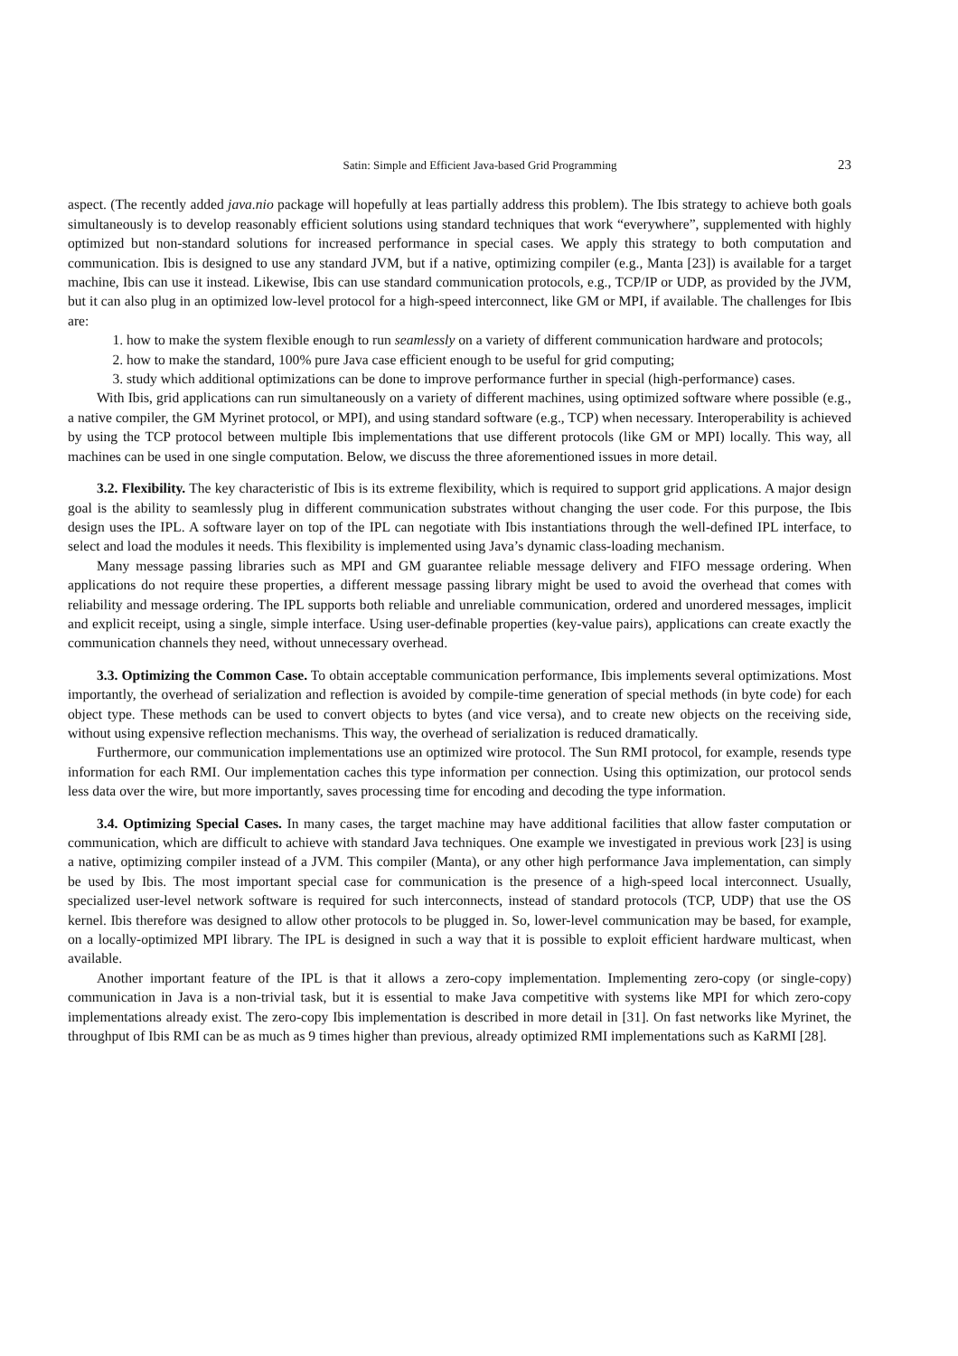Satin: Simple and Efficient Java-based Grid Programming 23
aspect. (The recently added java.nio package will hopefully at leas partially address this problem). The Ibis strategy to achieve both goals simultaneously is to develop reasonably efficient solutions using standard techniques that work “everywhere”, supplemented with highly optimized but non-standard solutions for increased performance in special cases. We apply this strategy to both computation and communication. Ibis is designed to use any standard JVM, but if a native, optimizing compiler (e.g., Manta [23]) is available for a target machine, Ibis can use it instead. Likewise, Ibis can use standard communication protocols, e.g., TCP/IP or UDP, as provided by the JVM, but it can also plug in an optimized low-level protocol for a high-speed interconnect, like GM or MPI, if available. The challenges for Ibis are:
1. how to make the system flexible enough to run seamlessly on a variety of different communication hardware and protocols;
2. how to make the standard, 100% pure Java case efficient enough to be useful for grid computing;
3. study which additional optimizations can be done to improve performance further in special (high-performance) cases.
With Ibis, grid applications can run simultaneously on a variety of different machines, using optimized software where possible (e.g., a native compiler, the GM Myrinet protocol, or MPI), and using standard software (e.g., TCP) when necessary. Interoperability is achieved by using the TCP protocol between multiple Ibis implementations that use different protocols (like GM or MPI) locally. This way, all machines can be used in one single computation. Below, we discuss the three aforementioned issues in more detail.
3.2. Flexibility. The key characteristic of Ibis is its extreme flexibility, which is required to support grid applications. A major design goal is the ability to seamlessly plug in different communication substrates without changing the user code. For this purpose, the Ibis design uses the IPL. A software layer on top of the IPL can negotiate with Ibis instantiations through the well-defined IPL interface, to select and load the modules it needs. This flexibility is implemented using Java’s dynamic class-loading mechanism.
Many message passing libraries such as MPI and GM guarantee reliable message delivery and FIFO message ordering. When applications do not require these properties, a different message passing library might be used to avoid the overhead that comes with reliability and message ordering. The IPL supports both reliable and unreliable communication, ordered and unordered messages, implicit and explicit receipt, using a single, simple interface. Using user-definable properties (key-value pairs), applications can create exactly the communication channels they need, without unnecessary overhead.
3.3. Optimizing the Common Case. To obtain acceptable communication performance, Ibis implements several optimizations. Most importantly, the overhead of serialization and reflection is avoided by compile-time generation of special methods (in byte code) for each object type. These methods can be used to convert objects to bytes (and vice versa), and to create new objects on the receiving side, without using expensive reflection mechanisms. This way, the overhead of serialization is reduced dramatically.
Furthermore, our communication implementations use an optimized wire protocol. The Sun RMI protocol, for example, resends type information for each RMI. Our implementation caches this type information per connection. Using this optimization, our protocol sends less data over the wire, but more importantly, saves processing time for encoding and decoding the type information.
3.4. Optimizing Special Cases. In many cases, the target machine may have additional facilities that allow faster computation or communication, which are difficult to achieve with standard Java techniques. One example we investigated in previous work [23] is using a native, optimizing compiler instead of a JVM. This compiler (Manta), or any other high performance Java implementation, can simply be used by Ibis. The most important special case for communication is the presence of a high-speed local interconnect. Usually, specialized user-level network software is required for such interconnects, instead of standard protocols (TCP, UDP) that use the OS kernel. Ibis therefore was designed to allow other protocols to be plugged in. So, lower-level communication may be based, for example, on a locally-optimized MPI library. The IPL is designed in such a way that it is possible to exploit efficient hardware multicast, when available.
Another important feature of the IPL is that it allows a zero-copy implementation. Implementing zero-copy (or single-copy) communication in Java is a non-trivial task, but it is essential to make Java competitive with systems like MPI for which zero-copy implementations already exist. The zero-copy Ibis implementation is described in more detail in [31]. On fast networks like Myrinet, the throughput of Ibis RMI can be as much as 9 times higher than previous, already optimized RMI implementations such as KaRMI [28].